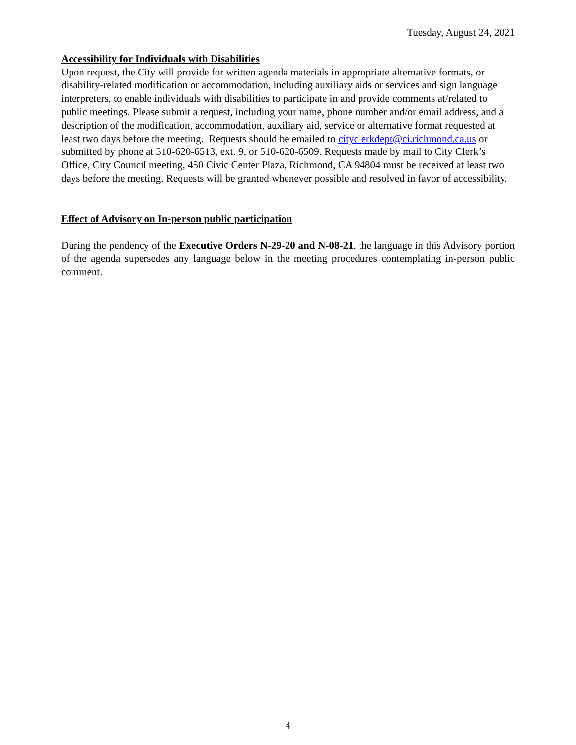Tuesday, August 24, 2021
Accessibility for Individuals with Disabilities
Upon request, the City will provide for written agenda materials in appropriate alternative formats, or disability-related modification or accommodation, including auxiliary aids or services and sign language interpreters, to enable individuals with disabilities to participate in and provide comments at/related to public meetings. Please submit a request, including your name, phone number and/or email address, and a description of the modification, accommodation, auxiliary aid, service or alternative format requested at least two days before the meeting. Requests should be emailed to cityclerkdept@ci.richmond.ca.us or submitted by phone at 510-620-6513, ext. 9, or 510-620-6509. Requests made by mail to City Clerk’s Office, City Council meeting, 450 Civic Center Plaza, Richmond, CA 94804 must be received at least two days before the meeting. Requests will be granted whenever possible and resolved in favor of accessibility.
Effect of Advisory on In-person public participation
During the pendency of the Executive Orders N-29-20 and N-08-21, the language in this Advisory portion of the agenda supersedes any language below in the meeting procedures contemplating in-person public comment.
4